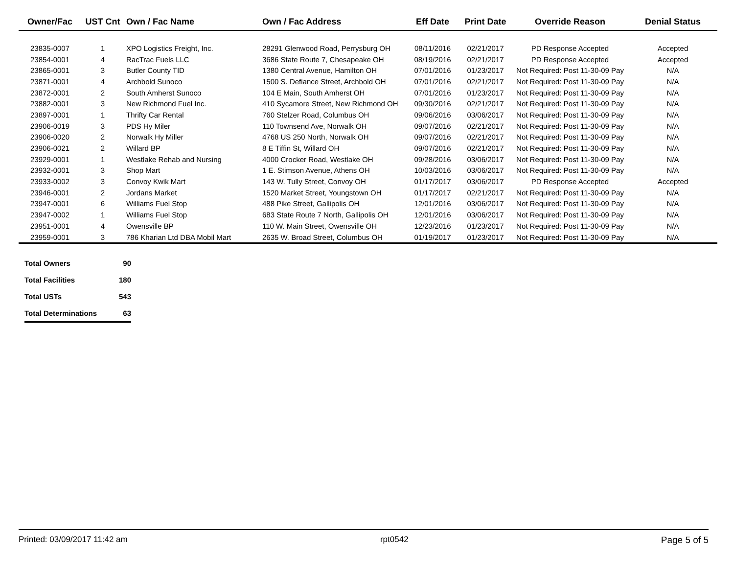| Owner/Fac | UST Cnt | Own / Fac Name | Own / Fac Address | Eff Date | Print Date | Override Reason | Denial Status |
| --- | --- | --- | --- | --- | --- | --- | --- |
| 23835-0007 | 1 | XPO Logistics Freight, Inc. | 28291 Glenwood Road, Perrysburg OH | 08/11/2016 | 02/21/2017 | PD Response Accepted | Accepted |
| 23854-0001 | 4 | RacTrac Fuels LLC | 3686 State Route 7, Chesapeake OH | 08/19/2016 | 02/21/2017 | PD Response Accepted | Accepted |
| 23865-0001 | 3 | Butler County TID | 1380 Central Avenue, Hamilton OH | 07/01/2016 | 01/23/2017 | Not Required: Post 11-30-09 Pay | N/A |
| 23871-0001 | 4 | Archbold Sunoco | 1500 S. Defiance Street, Archbold OH | 07/01/2016 | 02/21/2017 | Not Required: Post 11-30-09 Pay | N/A |
| 23872-0001 | 2 | South Amherst Sunoco | 104 E Main, South Amherst OH | 07/01/2016 | 01/23/2017 | Not Required: Post 11-30-09 Pay | N/A |
| 23882-0001 | 3 | New Richmond Fuel Inc. | 410 Sycamore Street, New Richmond OH | 09/30/2016 | 02/21/2017 | Not Required: Post 11-30-09 Pay | N/A |
| 23897-0001 | 1 | Thrifty Car Rental | 760 Stelzer Road, Columbus OH | 09/06/2016 | 03/06/2017 | Not Required: Post 11-30-09 Pay | N/A |
| 23906-0019 | 3 | PDS Hy Miler | 110 Townsend Ave, Norwalk OH | 09/07/2016 | 02/21/2017 | Not Required: Post 11-30-09 Pay | N/A |
| 23906-0020 | 2 | Norwalk Hy Miller | 4768 US 250 North, Norwalk OH | 09/07/2016 | 02/21/2017 | Not Required: Post 11-30-09 Pay | N/A |
| 23906-0021 | 2 | Willard BP | 8 E Tiffin St, Willard OH | 09/07/2016 | 02/21/2017 | Not Required: Post 11-30-09 Pay | N/A |
| 23929-0001 | 1 | Westlake Rehab and Nursing | 4000 Crocker Road, Westlake OH | 09/28/2016 | 03/06/2017 | Not Required: Post 11-30-09 Pay | N/A |
| 23932-0001 | 3 | Shop Mart | 1 E. Stimson Avenue, Athens OH | 10/03/2016 | 03/06/2017 | Not Required: Post 11-30-09 Pay | N/A |
| 23933-0002 | 3 | Convoy Kwik Mart | 143 W. Tully Street, Convoy OH | 01/17/2017 | 03/06/2017 | PD Response Accepted | Accepted |
| 23946-0001 | 2 | Jordans Market | 1520 Market Street, Youngstown OH | 01/17/2017 | 02/21/2017 | Not Required: Post 11-30-09 Pay | N/A |
| 23947-0001 | 6 | Williams Fuel Stop | 488 Pike Street, Gallipolis OH | 12/01/2016 | 03/06/2017 | Not Required: Post 11-30-09 Pay | N/A |
| 23947-0002 | 1 | Williams Fuel Stop | 683 State Route 7 North, Gallipolis OH | 12/01/2016 | 03/06/2017 | Not Required: Post 11-30-09 Pay | N/A |
| 23951-0001 | 4 | Owensville BP | 110 W. Main Street, Owensville OH | 12/23/2016 | 01/23/2017 | Not Required: Post 11-30-09 Pay | N/A |
| 23959-0001 | 3 | 786 Kharian Ltd DBA Mobil Mart | 2635 W. Broad Street, Columbus OH | 01/19/2017 | 01/23/2017 | Not Required: Post 11-30-09 Pay | N/A |
| Total Owners | 90 |
| Total Facilities | 180 |
| Total USTs | 543 |
| Total Determinations | 63 |
Printed: 03/09/2017 11:42 am rpt0542 Page 5 of 5